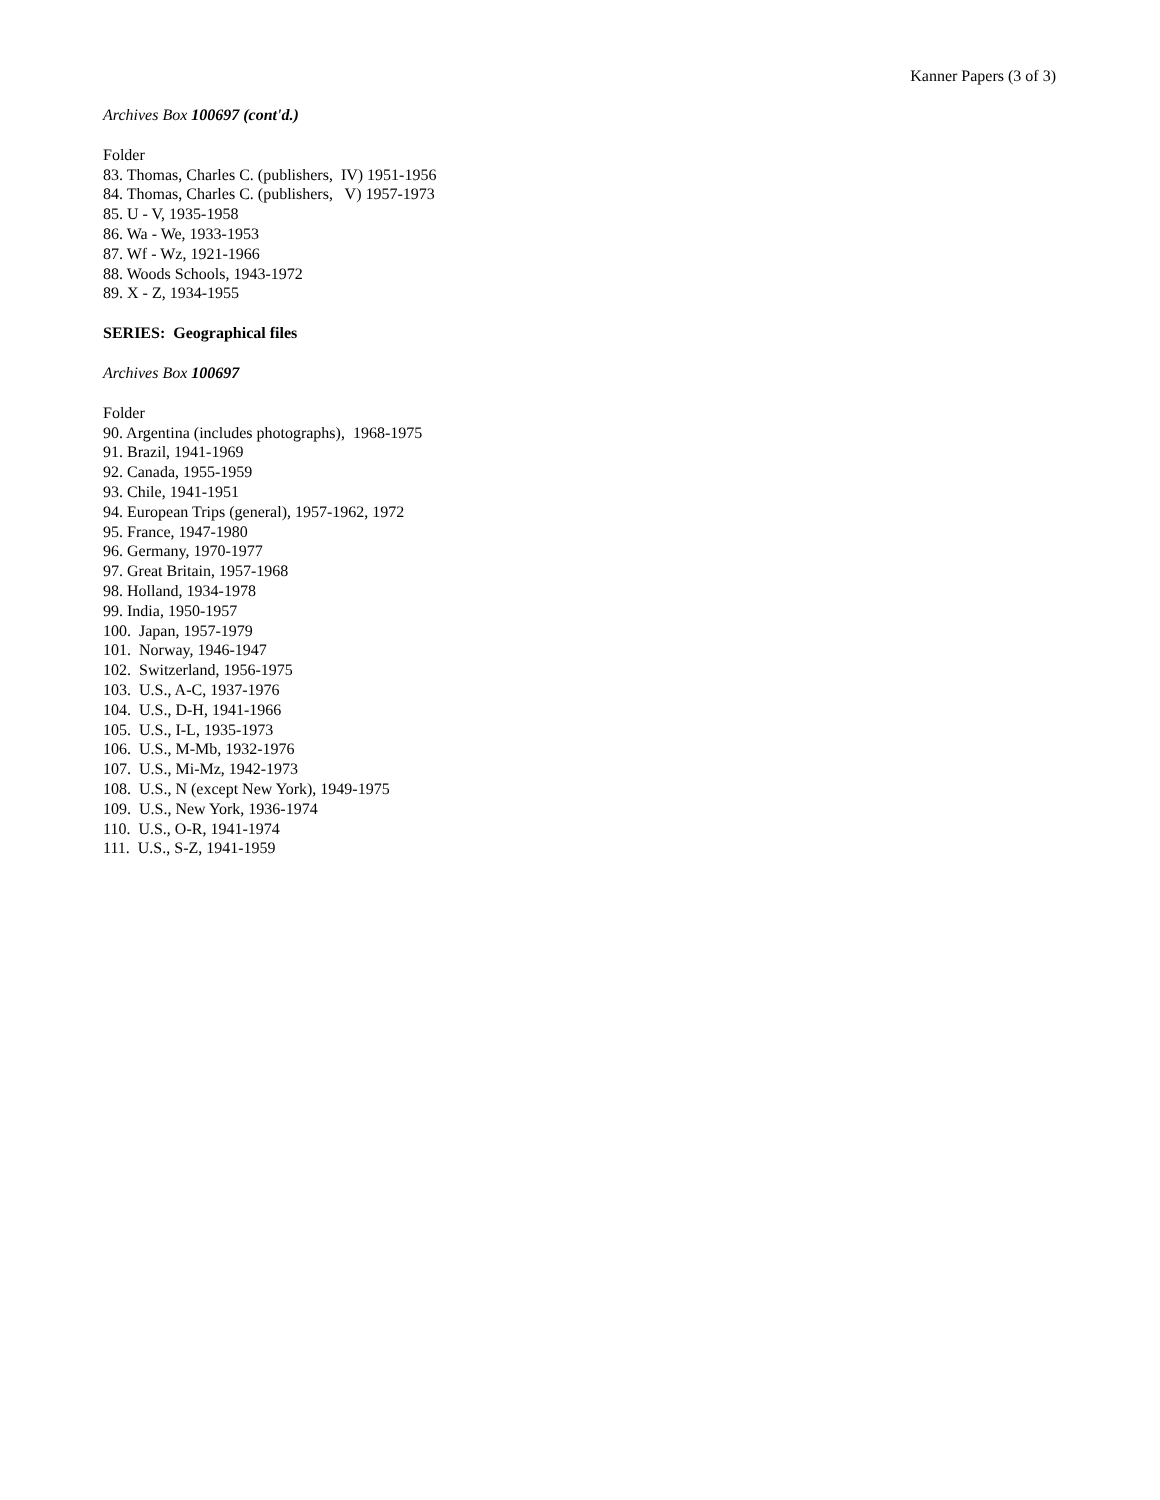Kanner Papers (3 of 3)
Archives Box 100697 (cont'd.)
Folder
83. Thomas, Charles C. (publishers, IV) 1951-1956
84. Thomas, Charles C. (publishers, V) 1957-1973
85. U - V, 1935-1958
86. Wa - We, 1933-1953
87. Wf - Wz, 1921-1966
88. Woods Schools, 1943-1972
89. X - Z, 1934-1955
SERIES: Geographical files
Archives Box 100697
Folder
90. Argentina (includes photographs), 1968-1975
91. Brazil, 1941-1969
92. Canada, 1955-1959
93. Chile, 1941-1951
94. European Trips (general), 1957-1962, 1972
95. France, 1947-1980
96. Germany, 1970-1977
97. Great Britain, 1957-1968
98. Holland, 1934-1978
99. India, 1950-1957
100. Japan, 1957-1979
101. Norway, 1946-1947
102. Switzerland, 1956-1975
103. U.S., A-C, 1937-1976
104. U.S., D-H, 1941-1966
105. U.S., I-L, 1935-1973
106. U.S., M-Mb, 1932-1976
107. U.S., Mi-Mz, 1942-1973
108. U.S., N (except New York), 1949-1975
109. U.S., New York, 1936-1974
110. U.S., O-R, 1941-1974
111. U.S., S-Z, 1941-1959